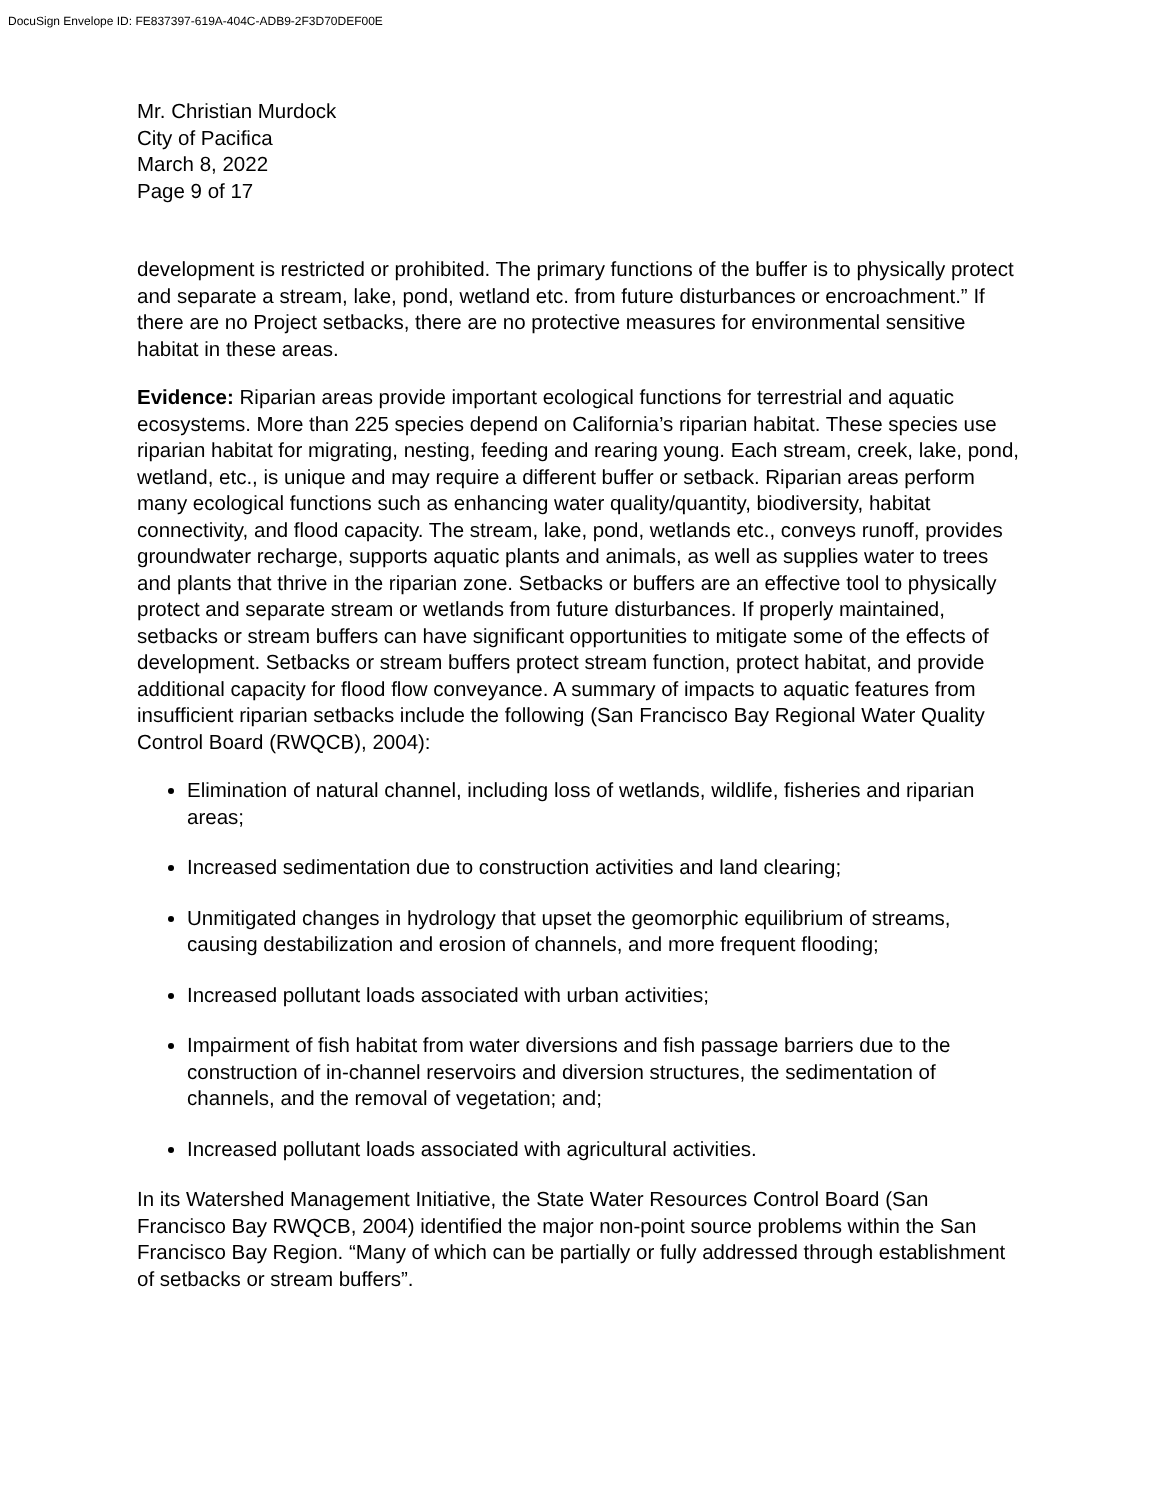DocuSign Envelope ID: FE837397-619A-404C-ADB9-2F3D70DEF00E
Mr. Christian Murdock
City of Pacifica
March 8, 2022
Page 9 of 17
development is restricted or prohibited. The primary functions of the buffer is to physically protect and separate a stream, lake, pond, wetland etc. from future disturbances or encroachment.” If there are no Project setbacks, there are no protective measures for environmental sensitive habitat in these areas.
Evidence: Riparian areas provide important ecological functions for terrestrial and aquatic ecosystems. More than 225 species depend on California’s riparian habitat. These species use riparian habitat for migrating, nesting, feeding and rearing young. Each stream, creek, lake, pond, wetland, etc., is unique and may require a different buffer or setback. Riparian areas perform many ecological functions such as enhancing water quality/quantity, biodiversity, habitat connectivity, and flood capacity. The stream, lake, pond, wetlands etc., conveys runoff, provides groundwater recharge, supports aquatic plants and animals, as well as supplies water to trees and plants that thrive in the riparian zone. Setbacks or buffers are an effective tool to physically protect and separate stream or wetlands from future disturbances. If properly maintained, setbacks or stream buffers can have significant opportunities to mitigate some of the effects of development. Setbacks or stream buffers protect stream function, protect habitat, and provide additional capacity for flood flow conveyance. A summary of impacts to aquatic features from insufficient riparian setbacks include the following (San Francisco Bay Regional Water Quality Control Board (RWQCB), 2004):
Elimination of natural channel, including loss of wetlands, wildlife, fisheries and riparian areas;
Increased sedimentation due to construction activities and land clearing;
Unmitigated changes in hydrology that upset the geomorphic equilibrium of streams, causing destabilization and erosion of channels, and more frequent flooding;
Increased pollutant loads associated with urban activities;
Impairment of fish habitat from water diversions and fish passage barriers due to the construction of in-channel reservoirs and diversion structures, the sedimentation of channels, and the removal of vegetation; and;
Increased pollutant loads associated with agricultural activities.
In its Watershed Management Initiative, the State Water Resources Control Board (San Francisco Bay RWQCB, 2004) identified the major non-point source problems within the San Francisco Bay Region. “Many of which can be partially or fully addressed through establishment of setbacks or stream buffers”.